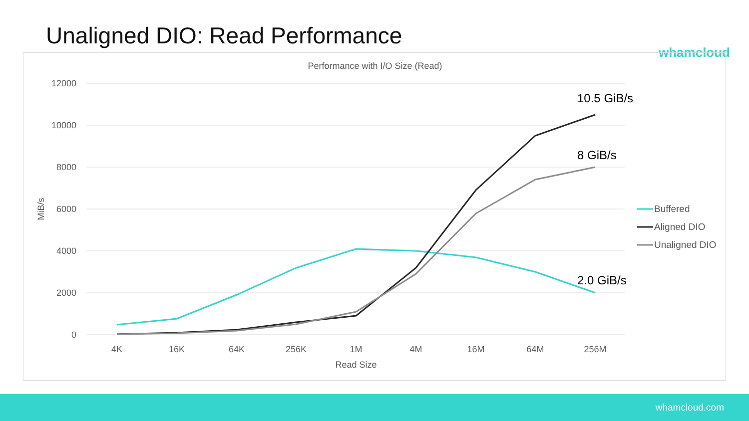Unaligned DIO: Read Performance
whamcloud
Performance with I/O Size (Read)
12000
10000
8000
6000
4000
2000
0
4K
16K
64K
256K
1M
4M
16M
64M
256M
Read Size
MiB/s
10.5 GiB/s
8 GiB/s
2.0 GiB/s
Buffered
Aligned DIO
Unaligned DIO
whamcloud.com